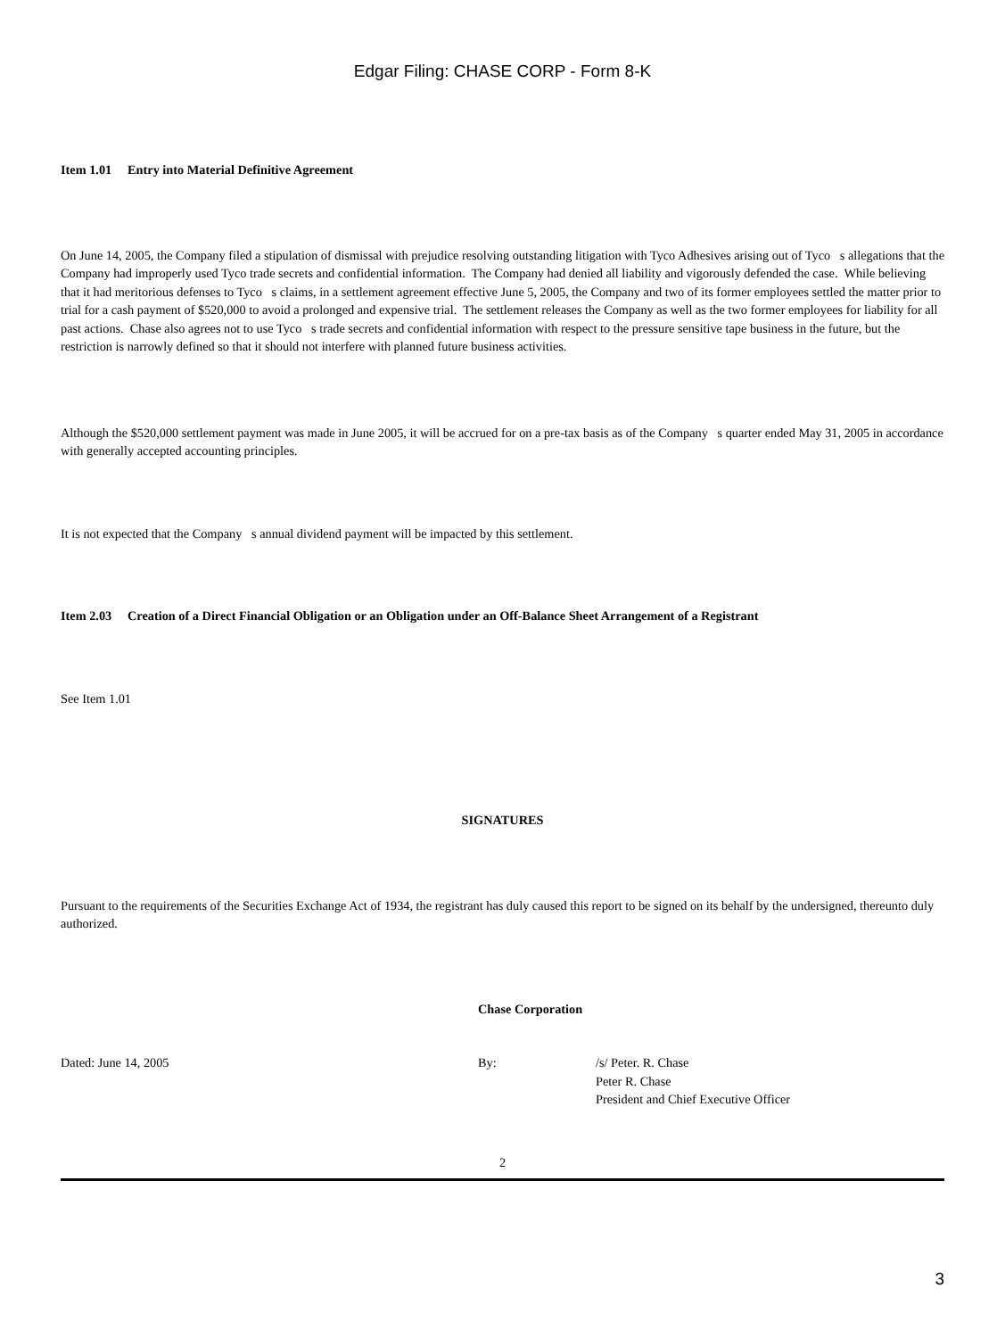Edgar Filing: CHASE CORP - Form 8-K
Item 1.01 Entry into Material Definitive Agreement
On June 14, 2005, the Company filed a stipulation of dismissal with prejudice resolving outstanding litigation with Tyco Adhesives arising out of Tyco s allegations that the Company had improperly used Tyco trade secrets and confidential information. The Company had denied all liability and vigorously defended the case. While believing that it had meritorious defenses to Tyco s claims, in a settlement agreement effective June 5, 2005, the Company and two of its former employees settled the matter prior to trial for a cash payment of $520,000 to avoid a prolonged and expensive trial. The settlement releases the Company as well as the two former employees for liability for all past actions. Chase also agrees not to use Tyco s trade secrets and confidential information with respect to the pressure sensitive tape business in the future, but the restriction is narrowly defined so that it should not interfere with planned future business activities.
Although the $520,000 settlement payment was made in June 2005, it will be accrued for on a pre-tax basis as of the Company s quarter ended May 31, 2005 in accordance with generally accepted accounting principles.
It is not expected that the Company s annual dividend payment will be impacted by this settlement.
Item 2.03 Creation of a Direct Financial Obligation or an Obligation under an Off-Balance Sheet Arrangement of a Registrant
See Item 1.01
SIGNATURES
Pursuant to the requirements of the Securities Exchange Act of 1934, the registrant has duly caused this report to be signed on its behalf by the undersigned, thereunto duly authorized.
Chase Corporation
Dated: June 14, 2005 By: /s/ Peter. R. Chase
Peter R. Chase
President and Chief Executive Officer
2
3